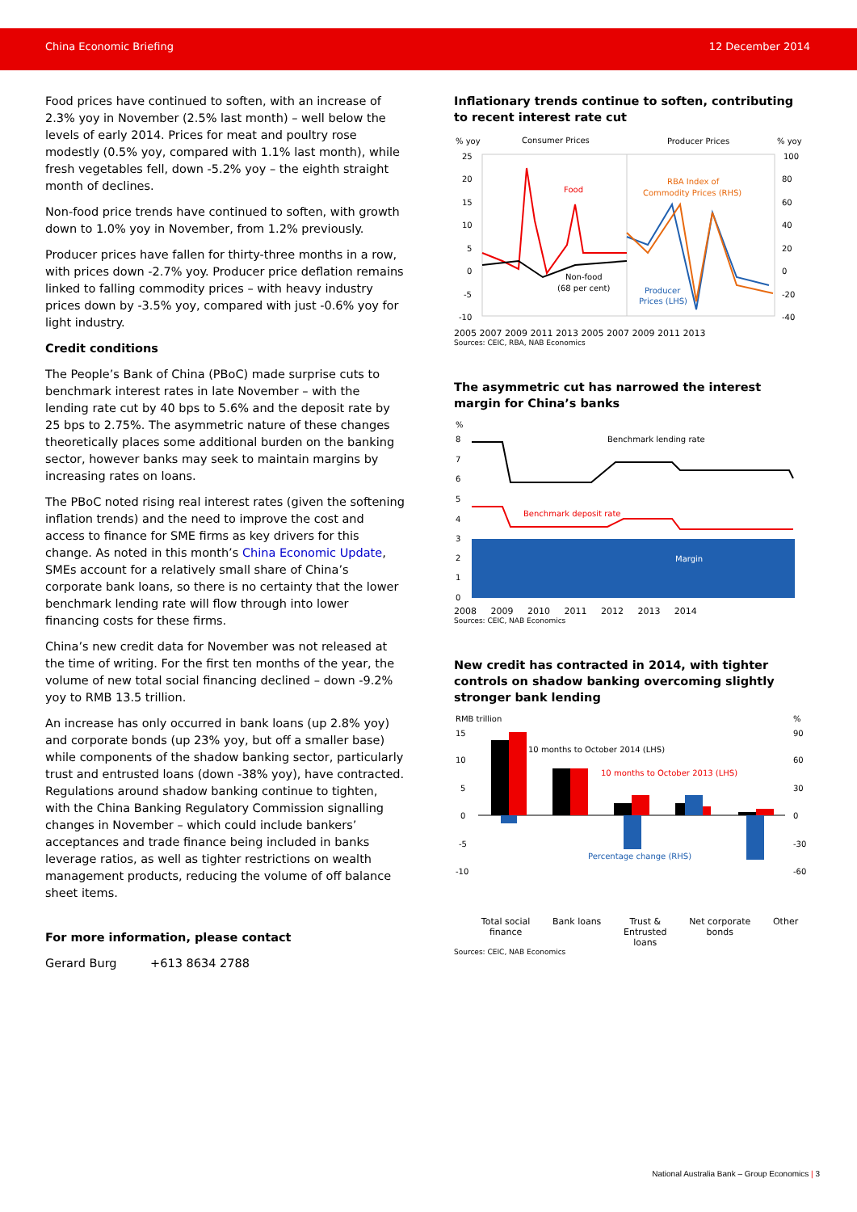China Economic Briefing 12 December 2014
Food prices have continued to soften, with an increase of 2.3% yoy in November (2.5% last month) – well below the levels of early 2014. Prices for meat and poultry rose modestly (0.5% yoy, compared with 1.1% last month), while fresh vegetables fell, down -5.2% yoy – the eighth straight month of declines.
Non-food price trends have continued to soften, with growth down to 1.0% yoy in November, from 1.2% previously.
Producer prices have fallen for thirty-three months in a row, with prices down -2.7% yoy. Producer price deflation remains linked to falling commodity prices – with heavy industry prices down by -3.5% yoy, compared with just -0.6% yoy for light industry.
Credit conditions
The People’s Bank of China (PBoC) made surprise cuts to benchmark interest rates in late November – with the lending rate cut by 40 bps to 5.6% and the deposit rate by 25 bps to 2.75%. The asymmetric nature of these changes theoretically places some additional burden on the banking sector, however banks may seek to maintain margins by increasing rates on loans.
The PBoC noted rising real interest rates (given the softening inflation trends) and the need to improve the cost and access to finance for SME firms as key drivers for this change. As noted in this month’s China Economic Update, SMEs account for a relatively small share of China’s corporate bank loans, so there is no certainty that the lower benchmark lending rate will flow through into lower financing costs for these firms.
China’s new credit data for November was not released at the time of writing. For the first ten months of the year, the volume of new total social financing declined – down -9.2% yoy to RMB 13.5 trillion.
An increase has only occurred in bank loans (up 2.8% yoy) and corporate bonds (up 23% yoy, but off a smaller base) while components of the shadow banking sector, particularly trust and entrusted loans (down -38% yoy), have contracted. Regulations around shadow banking continue to tighten, with the China Banking Regulatory Commission signalling changes in November – which could include bankers’ acceptances and trade finance being included in banks leverage ratios, as well as tighter restrictions on wealth management products, reducing the volume of off balance sheet items.
For more information, please contact
Gerard Burg +613 8634 2788
Inflationary trends continue to soften, contributing to recent interest rate cut
% yoy
Consumer Prices
Producer Prices
% yoy
Food
Non-food
(68 per cent)
RBA Index of
Commodity Prices (RHS)
Producer
Prices (LHS)
25
20
15
10
5
0
-5
-10
100
80
60
40
20
0
-20
-40
2005 2007 2009 2011 2013 2005 2007 2009 2011 2013
Sources: CEIC, RBA, NAB Economics
The asymmetric cut has narrowed the interest margin for China’s banks
%
8
7
6
5
4
3
2
1
0
Benchmark lending rate
Benchmark deposit rate
Margin
2008 2009 2010 2011 2012 2013 2014
Sources: CEIC, NAB Economics
New credit has contracted in 2014, with tighter controls on shadow banking overcoming slightly stronger bank lending
RMB trillion
%
15
10
5
0
-5
-10
90
60
30
0
-30
-60
10 months to October 2014 (LHS)
10 months to October 2013 (LHS)
Percentage change (RHS)
Total social
finance Bank loans Trust &
Entrusted
loans Net corporate
bonds Other
Sources: CEIC, NAB Economics
National Australia Bank – Group Economics | 3